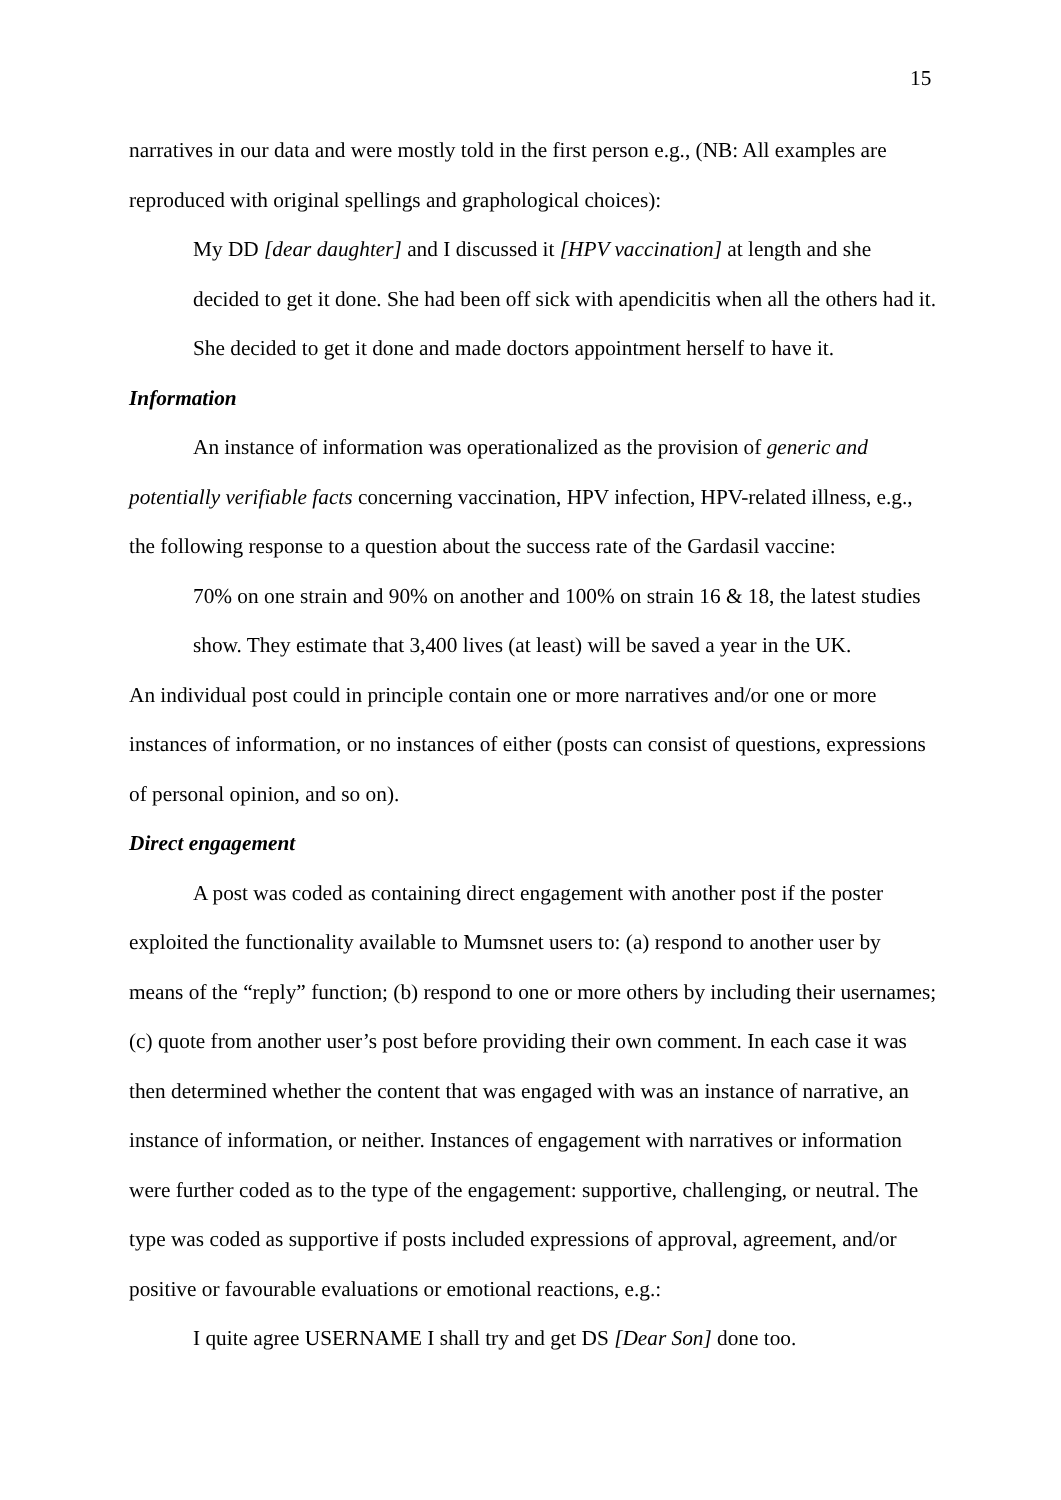15
narratives in our data and were mostly told in the first person e.g., (NB: All examples are reproduced with original spellings and graphological choices):
My DD [dear daughter] and I discussed it [HPV vaccination] at length and she decided to get it done. She had been off sick with apendicitis when all the others had it. She decided to get it done and made doctors appointment herself to have it.
Information
An instance of information was operationalized as the provision of generic and potentially verifiable facts concerning vaccination, HPV infection, HPV-related illness, e.g., the following response to a question about the success rate of the Gardasil vaccine:
70% on one strain and 90% on another and 100% on strain 16 & 18, the latest studies show. They estimate that 3,400 lives (at least) will be saved a year in the UK.
An individual post could in principle contain one or more narratives and/or one or more instances of information, or no instances of either (posts can consist of questions, expressions of personal opinion, and so on).
Direct engagement
A post was coded as containing direct engagement with another post if the poster exploited the functionality available to Mumsnet users to: (a) respond to another user by means of the “reply” function; (b) respond to one or more others by including their usernames; (c) quote from another user’s post before providing their own comment. In each case it was then determined whether the content that was engaged with was an instance of narrative, an instance of information, or neither. Instances of engagement with narratives or information were further coded as to the type of the engagement: supportive, challenging, or neutral. The type was coded as supportive if posts included expressions of approval, agreement, and/or positive or favourable evaluations or emotional reactions, e.g.:
I quite agree USERNAME I shall try and get DS [Dear Son] done too.